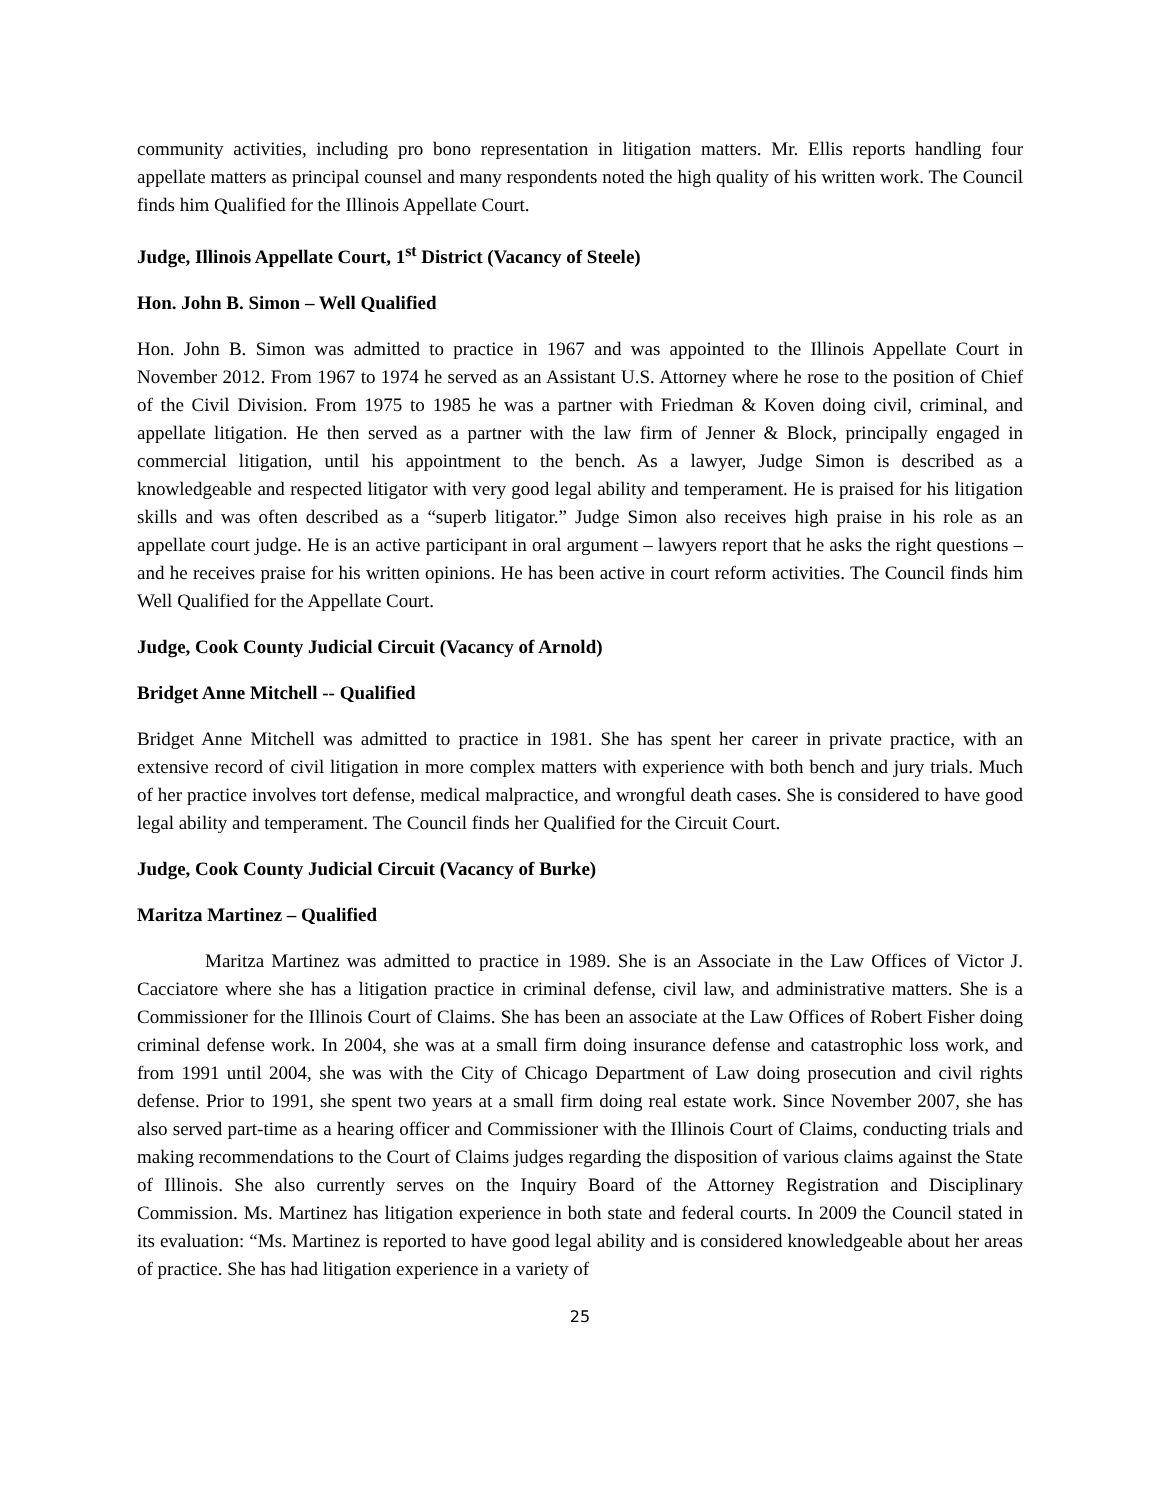community activities, including pro bono representation in litigation matters. Mr. Ellis reports handling four appellate matters as principal counsel and many respondents noted the high quality of his written work. The Council finds him Qualified for the Illinois Appellate Court.
Judge, Illinois Appellate Court, 1<sup>st</sup> District (Vacancy of Steele)
Hon. John B. Simon – Well Qualified
Hon. John B. Simon was admitted to practice in 1967 and was appointed to the Illinois Appellate Court in November 2012. From 1967 to 1974 he served as an Assistant U.S. Attorney where he rose to the position of Chief of the Civil Division. From 1975 to 1985 he was a partner with Friedman & Koven doing civil, criminal, and appellate litigation. He then served as a partner with the law firm of Jenner & Block, principally engaged in commercial litigation, until his appointment to the bench. As a lawyer, Judge Simon is described as a knowledgeable and respected litigator with very good legal ability and temperament. He is praised for his litigation skills and was often described as a “superb litigator.” Judge Simon also receives high praise in his role as an appellate court judge. He is an active participant in oral argument – lawyers report that he asks the right questions – and he receives praise for his written opinions. He has been active in court reform activities. The Council finds him Well Qualified for the Appellate Court.
Judge, Cook County Judicial Circuit (Vacancy of Arnold)
Bridget Anne Mitchell -- Qualified
Bridget Anne Mitchell was admitted to practice in 1981. She has spent her career in private practice, with an extensive record of civil litigation in more complex matters with experience with both bench and jury trials. Much of her practice involves tort defense, medical malpractice, and wrongful death cases. She is considered to have good legal ability and temperament. The Council finds her Qualified for the Circuit Court.
Judge, Cook County Judicial Circuit (Vacancy of Burke)
Maritza Martinez – Qualified
Maritza Martinez was admitted to practice in 1989. She is an Associate in the Law Offices of Victor J. Cacciatore where she has a litigation practice in criminal defense, civil law, and administrative matters. She is a Commissioner for the Illinois Court of Claims. She has been an associate at the Law Offices of Robert Fisher doing criminal defense work. In 2004, she was at a small firm doing insurance defense and catastrophic loss work, and from 1991 until 2004, she was with the City of Chicago Department of Law doing prosecution and civil rights defense. Prior to 1991, she spent two years at a small firm doing real estate work. Since November 2007, she has also served part-time as a hearing officer and Commissioner with the Illinois Court of Claims, conducting trials and making recommendations to the Court of Claims judges regarding the disposition of various claims against the State of Illinois. She also currently serves on the Inquiry Board of the Attorney Registration and Disciplinary Commission. Ms. Martinez has litigation experience in both state and federal courts. In 2009 the Council stated in its evaluation: “Ms. Martinez is reported to have good legal ability and is considered knowledgeable about her areas of practice. She has had litigation experience in a variety of
25